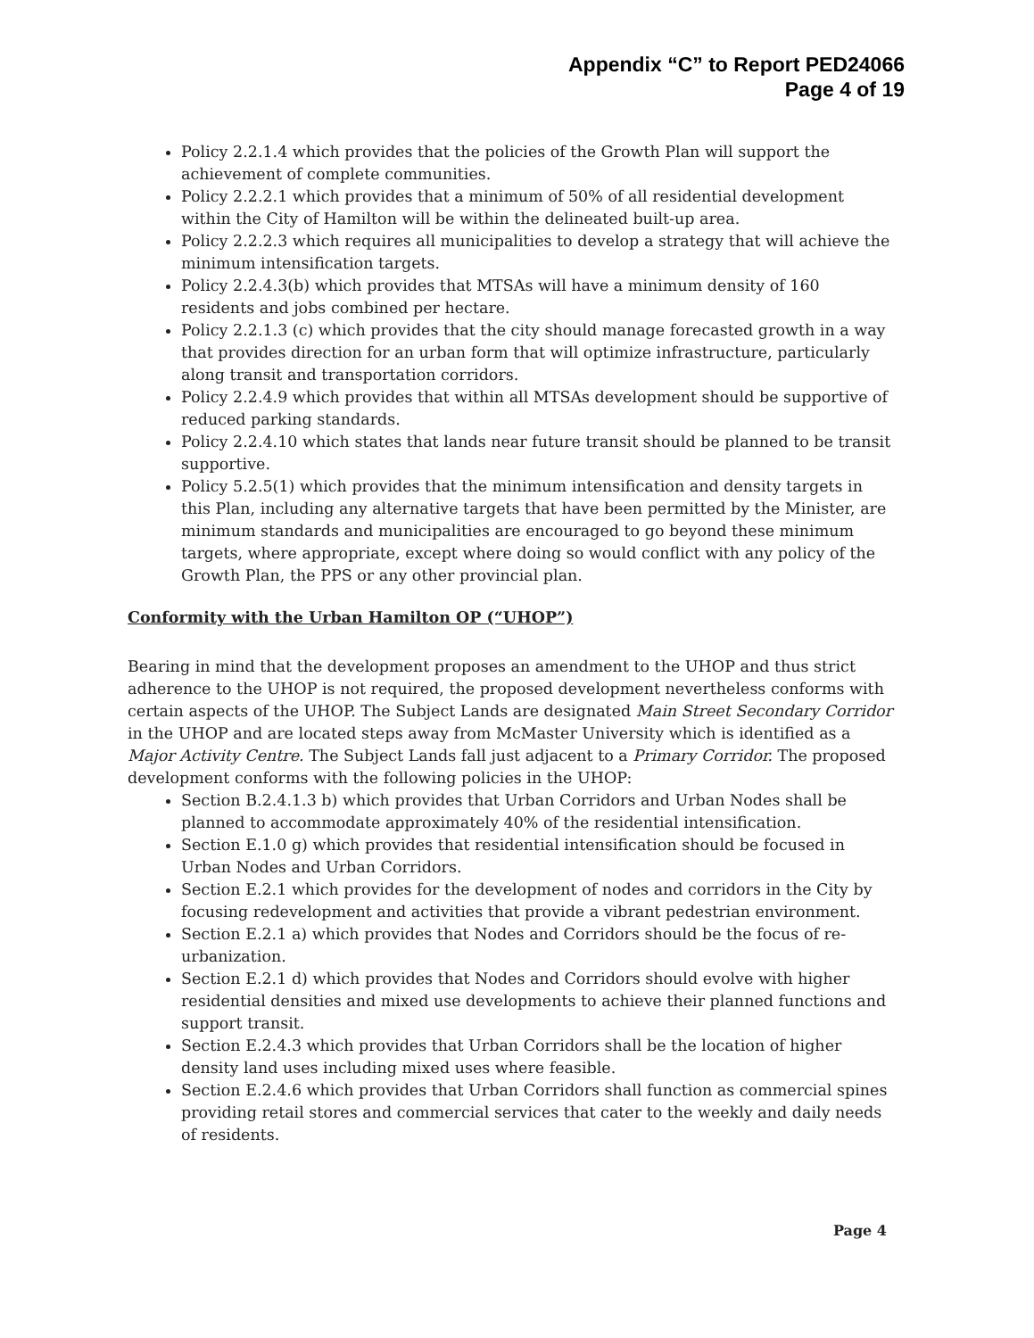Appendix “C” to Report PED24066
Page 4 of 19
Policy 2.2.1.4 which provides that the policies of the Growth Plan will support the achievement of complete communities.
Policy 2.2.2.1 which provides that a minimum of 50% of all residential development within the City of Hamilton will be within the delineated built-up area.
Policy 2.2.2.3 which requires all municipalities to develop a strategy that will achieve the minimum intensification targets.
Policy 2.2.4.3(b) which provides that MTSAs will have a minimum density of 160 residents and jobs combined per hectare.
Policy 2.2.1.3 (c) which provides that the city should manage forecasted growth in a way that provides direction for an urban form that will optimize infrastructure, particularly along transit and transportation corridors.
Policy 2.2.4.9 which provides that within all MTSAs development should be supportive of reduced parking standards.
Policy 2.2.4.10 which states that lands near future transit should be planned to be transit supportive.
Policy 5.2.5(1) which provides that the minimum intensification and density targets in this Plan, including any alternative targets that have been permitted by the Minister, are minimum standards and municipalities are encouraged to go beyond these minimum targets, where appropriate, except where doing so would conflict with any policy of the Growth Plan, the PPS or any other provincial plan.
Conformity with the Urban Hamilton OP (“UHOP”)
Bearing in mind that the development proposes an amendment to the UHOP and thus strict adherence to the UHOP is not required, the proposed development nevertheless conforms with certain aspects of the UHOP. The Subject Lands are designated Main Street Secondary Corridor in the UHOP and are located steps away from McMaster University which is identified as a Major Activity Centre. The Subject Lands fall just adjacent to a Primary Corridor. The proposed development conforms with the following policies in the UHOP:
Section B.2.4.1.3 b) which provides that Urban Corridors and Urban Nodes shall be planned to accommodate approximately 40% of the residential intensification.
Section E.1.0 g) which provides that residential intensification should be focused in Urban Nodes and Urban Corridors.
Section E.2.1 which provides for the development of nodes and corridors in the City by focusing redevelopment and activities that provide a vibrant pedestrian environment.
Section E.2.1 a) which provides that Nodes and Corridors should be the focus of re-urbanization.
Section E.2.1 d) which provides that Nodes and Corridors should evolve with higher residential densities and mixed use developments to achieve their planned functions and support transit.
Section E.2.4.3 which provides that Urban Corridors shall be the location of higher density land uses including mixed uses where feasible.
Section E.2.4.6 which provides that Urban Corridors shall function as commercial spines providing retail stores and commercial services that cater to the weekly and daily needs of residents.
Page 4